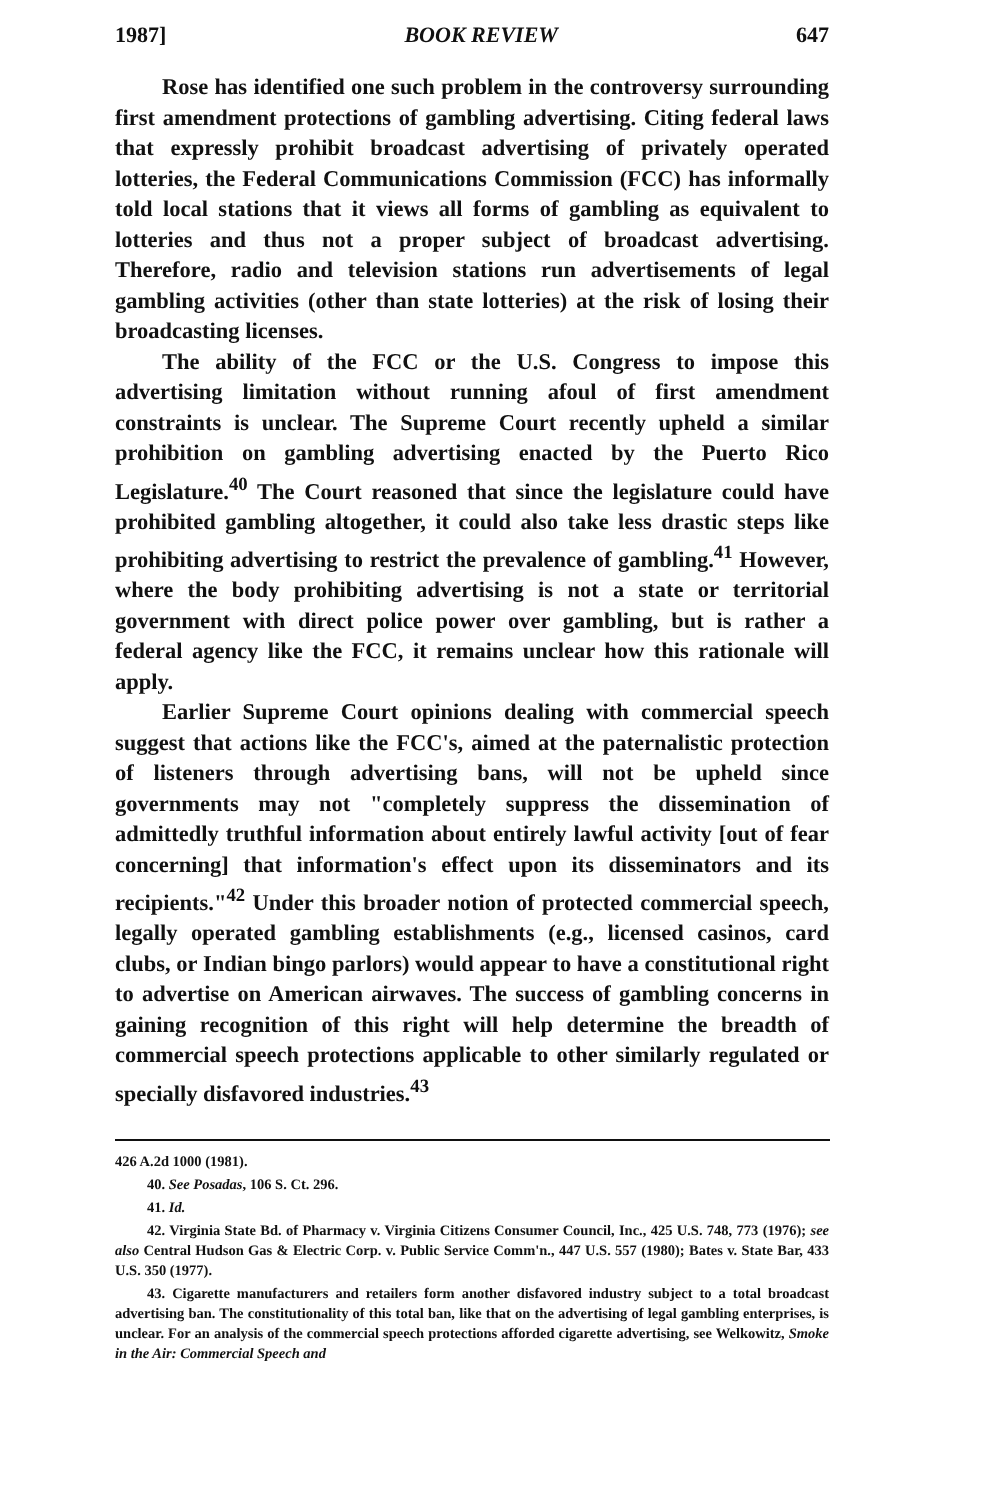1987] BOOK REVIEW 647
Rose has identified one such problem in the controversy surrounding first amendment protections of gambling advertising. Citing federal laws that expressly prohibit broadcast advertising of privately operated lotteries, the Federal Communications Commission (FCC) has informally told local stations that it views all forms of gambling as equivalent to lotteries and thus not a proper subject of broadcast advertising. Therefore, radio and television stations run advertisements of legal gambling activities (other than state lotteries) at the risk of losing their broadcasting licenses.
The ability of the FCC or the U.S. Congress to impose this advertising limitation without running afoul of first amendment constraints is unclear. The Supreme Court recently upheld a similar prohibition on gambling advertising enacted by the Puerto Rico Legislature.<sup>40</sup> The Court reasoned that since the legislature could have prohibited gambling altogether, it could also take less drastic steps like prohibiting advertising to restrict the prevalence of gambling.<sup>41</sup> However, where the body prohibiting advertising is not a state or territorial government with direct police power over gambling, but is rather a federal agency like the FCC, it remains unclear how this rationale will apply.
Earlier Supreme Court opinions dealing with commercial speech suggest that actions like the FCC's, aimed at the paternalistic protection of listeners through advertising bans, will not be upheld since governments may not "completely suppress the dissemination of admittedly truthful information about entirely lawful activity [out of fear concerning] that information's effect upon its disseminators and its recipients."<sup>42</sup> Under this broader notion of protected commercial speech, legally operated gambling establishments (e.g., licensed casinos, card clubs, or Indian bingo parlors) would appear to have a constitutional right to advertise on American airwaves. The success of gambling concerns in gaining recognition of this right will help determine the breadth of commercial speech protections applicable to other similarly regulated or specially disfavored industries.<sup>43</sup>
426 A.2d 1000 (1981).
40. See Posadas, 106 S. Ct. 296.
41. Id.
42. Virginia State Bd. of Pharmacy v. Virginia Citizens Consumer Council, Inc., 425 U.S. 748, 773 (1976); see also Central Hudson Gas & Electric Corp. v. Public Service Comm'n., 447 U.S. 557 (1980); Bates v. State Bar, 433 U.S. 350 (1977).
43. Cigarette manufacturers and retailers form another disfavored industry subject to a total broadcast advertising ban. The constitutionality of this total ban, like that on the advertising of legal gambling enterprises, is unclear. For an analysis of the commercial speech protections afforded cigarette advertising, see Welkowitz, Smoke in the Air: Commercial Speech and